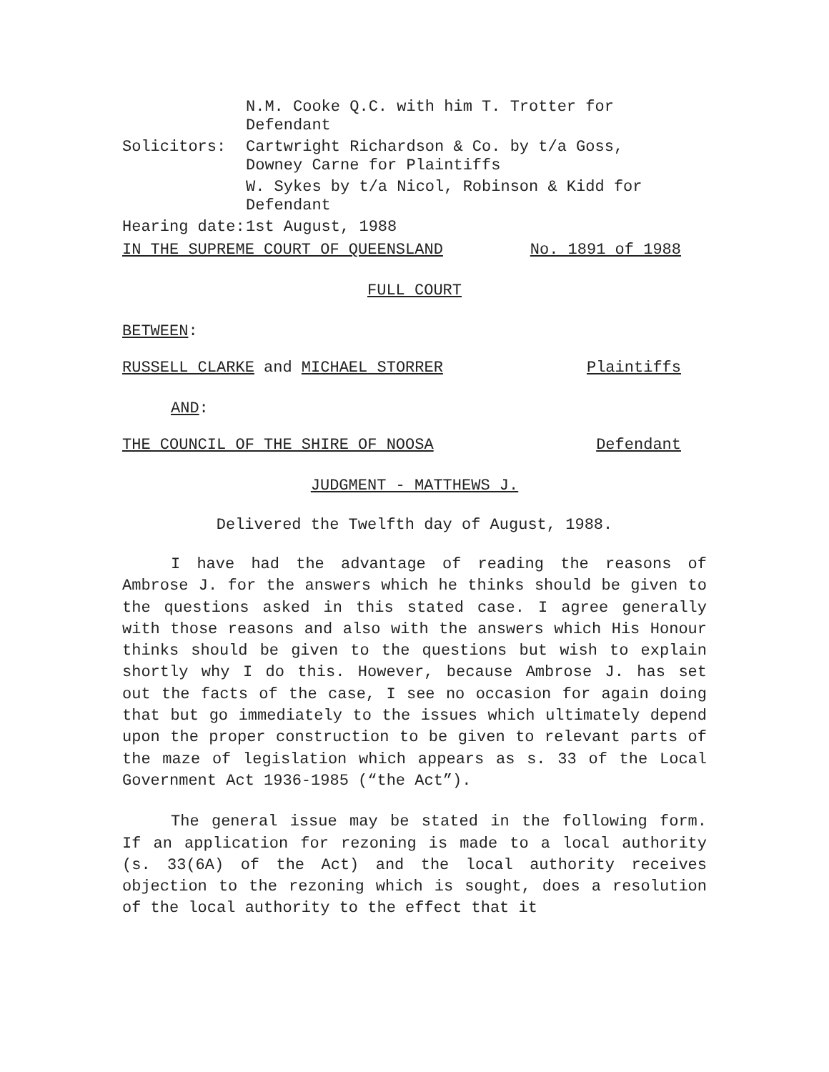| | N.M. Cooke Q.C. with him T. Trotter for Defendant |
| Solicitors: | Cartwright Richardson & Co. by t/a Goss, Downey Carne for Plaintiffs |
| | W. Sykes by t/a Nicol, Robinson & Kidd for Defendant |
| Hearing date: | 1st August, 1988 |
IN THE SUPREME COURT OF QUEENSLAND No. 1891 of 1988
FULL COURT
BETWEEN:
RUSSELL CLARKE and MICHAEL STORRER Plaintiffs
AND:
THE COUNCIL OF THE SHIRE OF NOOSA Defendant
JUDGMENT - MATTHEWS J.
Delivered the Twelfth day of August, 1988.
I have had the advantage of reading the reasons of Ambrose J. for the answers which he thinks should be given to the questions asked in this stated case. I agree generally with those reasons and also with the answers which His Honour thinks should be given to the questions but wish to explain shortly why I do this. However, because Ambrose J. has set out the facts of the case, I see no occasion for again doing that but go immediately to the issues which ultimately depend upon the proper construction to be given to relevant parts of the maze of legislation which appears as s. 33 of the Local Government Act 1936-1985 (“the Act”).
The general issue may be stated in the following form. If an application for rezoning is made to a local authority (s. 33(6A) of the Act) and the local authority receives objection to the rezoning which is sought, does a resolution of the local authority to the effect that it